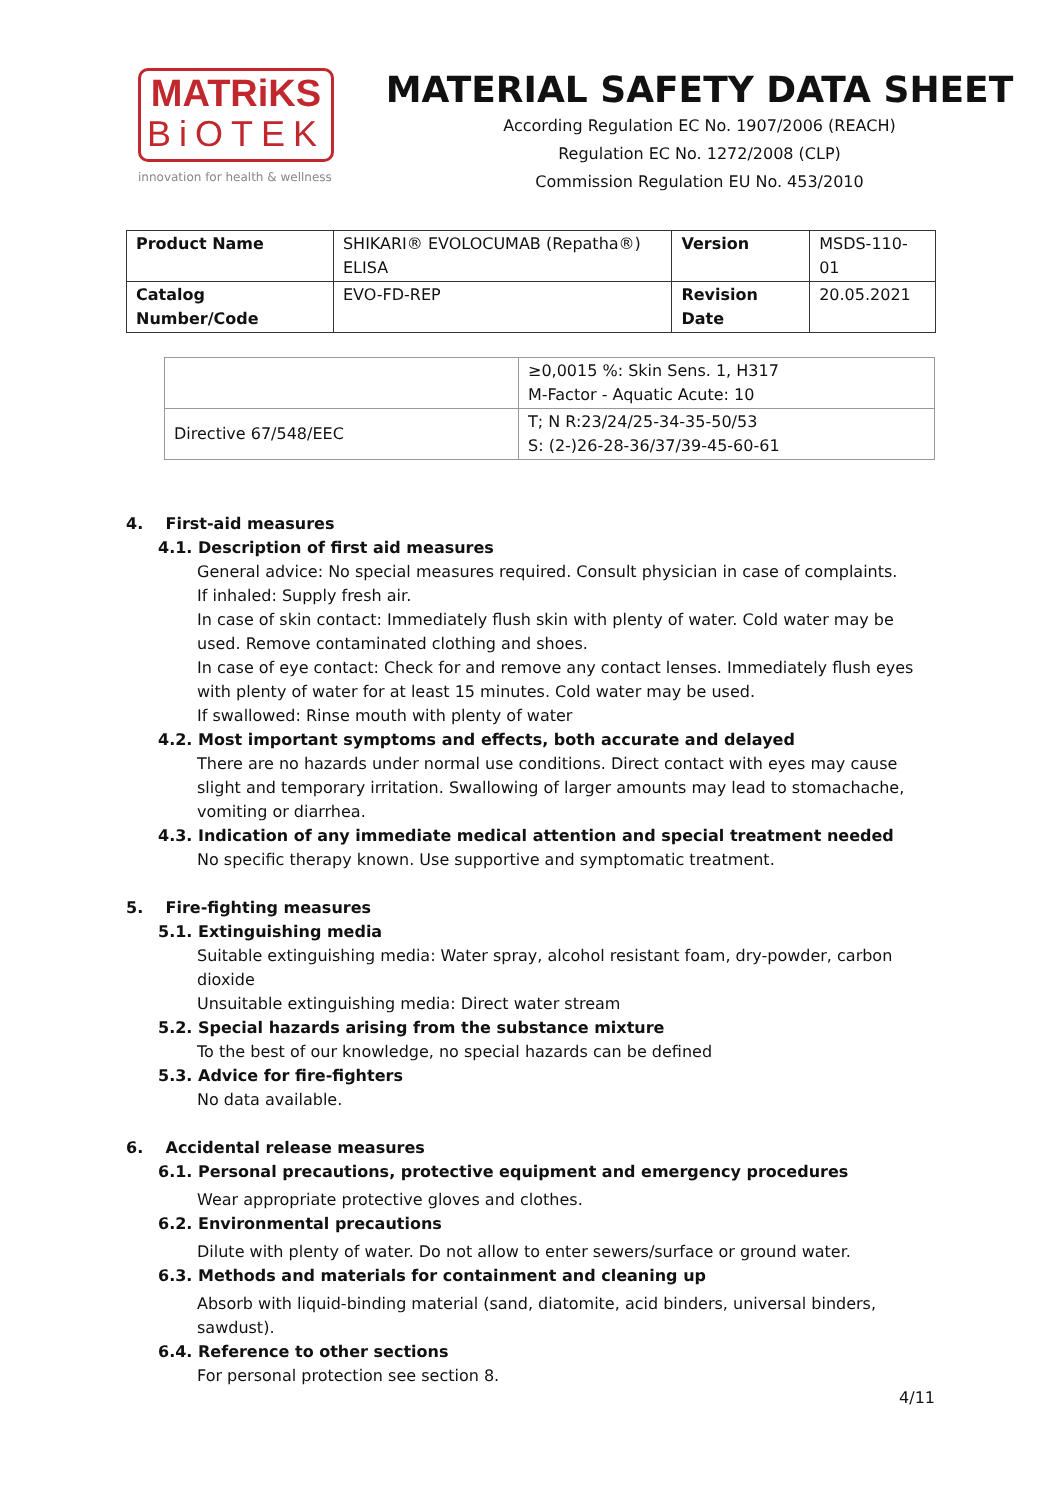MATRiKS
BiOTEK
innovation for health & wellness
MATERIAL SAFETY DATA SHEET
According Regulation EC No. 1907/2006 (REACH)
Regulation EC No. 1272/2008 (CLP)
Commission Regulation EU No. 453/2010
| Product Name | SHIKARI® EVOLOCUMAB (Repatha®) ELISA | Version | MSDS-110-01 |
| Catalog Number/Code | EVO-FD-REP | Revision Date | 20.05.2021 |
| | ≥0,0015 %: Skin Sens. 1, H317 M-Factor - Aquatic Acute: 10 |
| Directive 67/548/EEC | T; N R:23/24/25-34-35-50/53 S: (2-)26-28-36/37/39-45-60-61 |
4. First-aid measures
4.1. Description of first aid measures
General advice: No special measures required. Consult physician in case of complaints.
If inhaled: Supply fresh air.
In case of skin contact: Immediately flush skin with plenty of water. Cold water may be used. Remove contaminated clothing and shoes.
In case of eye contact: Check for and remove any contact lenses. Immediately flush eyes with plenty of water for at least 15 minutes. Cold water may be used.
If swallowed: Rinse mouth with plenty of water
4.2. Most important symptoms and effects, both accurate and delayed
There are no hazards under normal use conditions. Direct contact with eyes may cause slight and temporary irritation. Swallowing of larger amounts may lead to stomachache, vomiting or diarrhea.
4.3. Indication of any immediate medical attention and special treatment needed
No specific therapy known. Use supportive and symptomatic treatment.
5. Fire-fighting measures
5.1. Extinguishing media
Suitable extinguishing media: Water spray, alcohol resistant foam, dry-powder, carbon dioxide
Unsuitable extinguishing media: Direct water stream
5.2. Special hazards arising from the substance mixture
To the best of our knowledge, no special hazards can be defined
5.3. Advice for fire-fighters
No data available.
6. Accidental release measures
6.1. Personal precautions, protective equipment and emergency procedures
Wear appropriate protective gloves and clothes.
6.2. Environmental precautions
Dilute with plenty of water. Do not allow to enter sewers/surface or ground water.
6.3. Methods and materials for containment and cleaning up
Absorb with liquid-binding material (sand, diatomite, acid binders, universal binders, sawdust).
6.4. Reference to other sections
For personal protection see section 8.
4/11